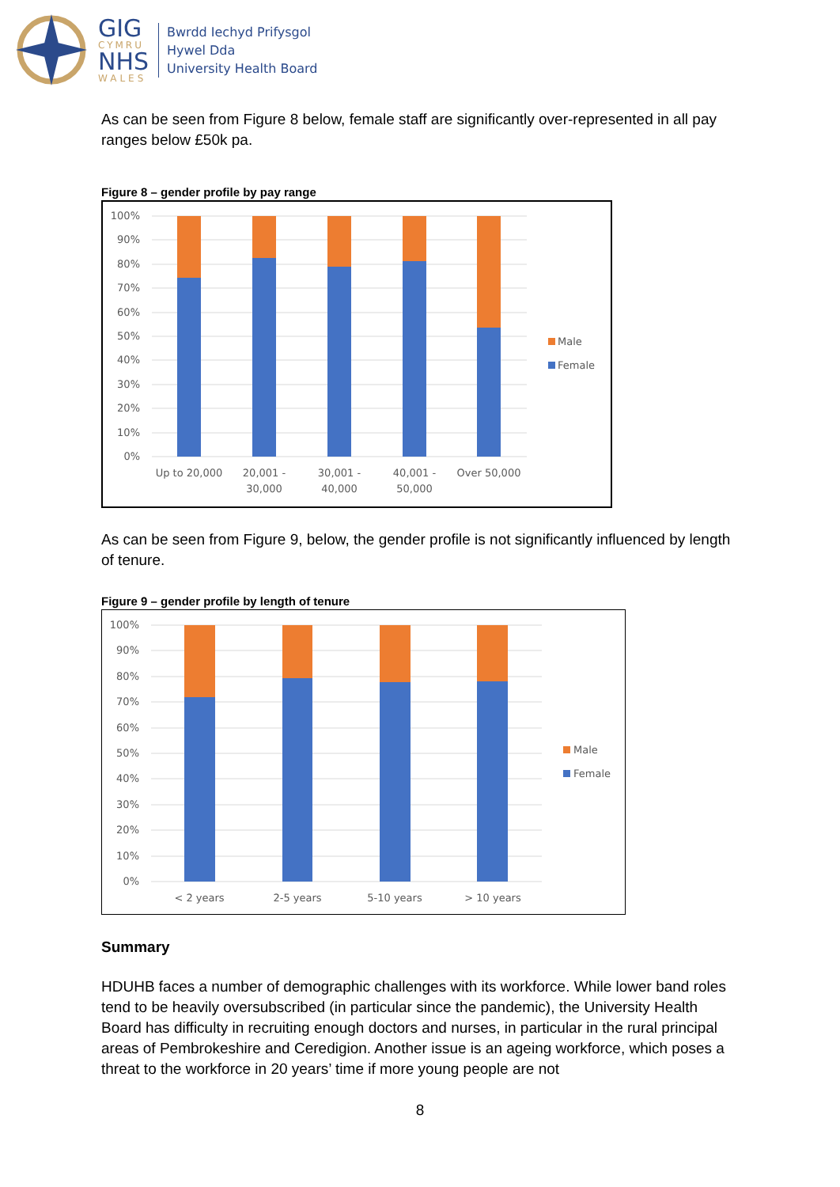GIG
CYMRU
NHS
WALES
Bwrdd Iechyd Prifysgol
Hywel Dda
University Health Board
As can be seen from Figure 8 below, female staff are significantly over-represented in all pay ranges below £50k pa.
Figure 8 – gender profile by pay range
100%
90%
80%
70%
60%
50%
40%
30%
20%
10%
0%
Up to 20,000
20,001 -
30,000
30,001 -
40,000
40,001 -
50,000
Over 50,000
Male
Female
As can be seen from Figure 9, below, the gender profile is not significantly influenced by length of tenure.
Figure 9 – gender profile by length of tenure
100%
90%
80%
70%
60%
50%
40%
30%
20%
10%
0%
< 2 years
2-5 years
5-10 years
> 10 years
Male
Female
Summary
HDUHB faces a number of demographic challenges with its workforce. While lower band roles tend to be heavily oversubscribed (in particular since the pandemic), the University Health Board has difficulty in recruiting enough doctors and nurses, in particular in the rural principal areas of Pembrokeshire and Ceredigion. Another issue is an ageing workforce, which poses a threat to the workforce in 20 years’ time if more young people are not
8